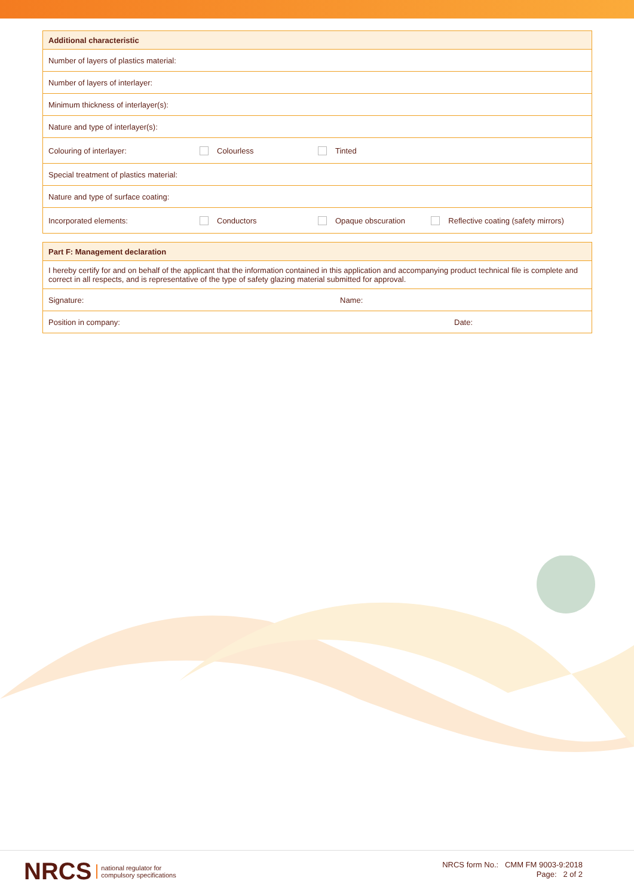| Additional characteristic | | | |
| --- | --- | --- | --- |
| Number of layers of plastics material: | | | |
| Number of layers of interlayer: | | | |
| Minimum thickness of interlayer(s): | | | |
| Nature and type of interlayer(s): | | | |
| Colouring of interlayer: | Colourless | Tinted | |
| Special treatment of plastics material: | | | |
| Nature and type of surface coating: | | | |
| Incorporated elements: | Conductors | Opaque obscuration | Reflective coating (safety mirrors) |
| Part F: Management declaration | |
| --- | --- |
| I hereby certify for and on behalf of the applicant that the information contained in this application and accompanying product technical file is complete and correct in all respects, and is representative of the type of safety glazing material submitted for approval. | |
| Signature: | Name: |
| Position in company: | Date: |
NRCS national regulator for
compulsory specifications
NRCS form No.: CMM FM 9003-9:2018
Page: 2 of 2